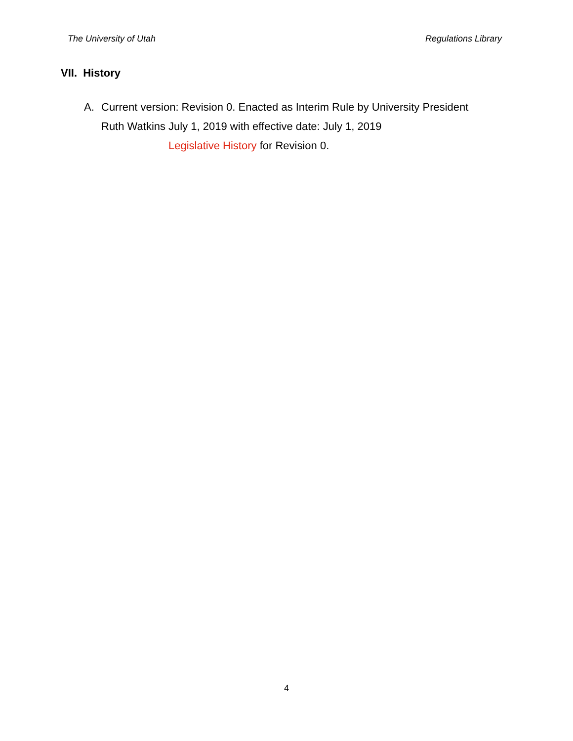The University of Utah Regulations Library
VII. History
A. Current version: Revision 0. Enacted as Interim Rule by University President Ruth Watkins July 1, 2019 with effective date: July 1, 2019
Legislative History for Revision 0.
4